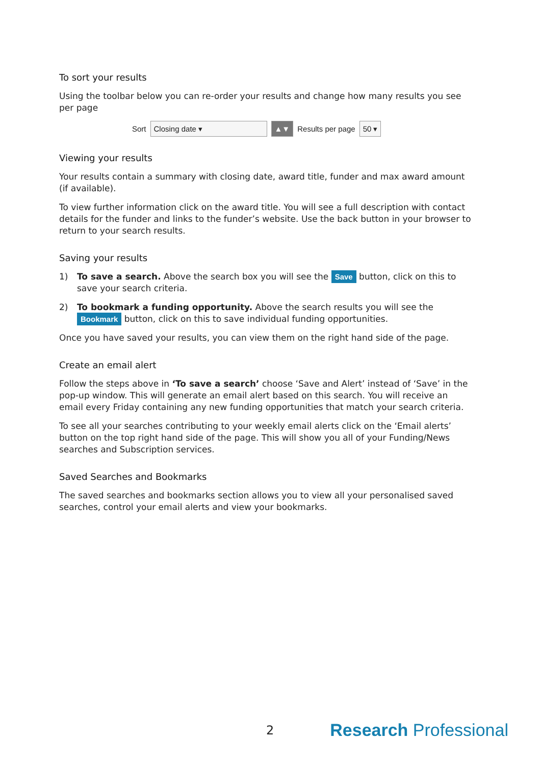To sort your results
Using the toolbar below you can re-order your results and change how many results you see per page
Sort Closing date ▾ ▲▼ Results per page 50 ▾
Viewing your results
Your results contain a summary with closing date, award title, funder and max award amount (if available).
To view further information click on the award title. You will see a full description with contact details for the funder and links to the funder’s website. Use the back button in your browser to return to your search results.
Saving your results
1) To save a search. Above the search box you will see the Save button, click on this to save your search criteria.
2) To bookmark a funding opportunity. Above the search results you will see the Bookmark button, click on this to save individual funding opportunities.
Once you have saved your results, you can view them on the right hand side of the page.
Create an email alert
Follow the steps above in ‘To save a search’ choose ‘Save and Alert’ instead of ‘Save’ in the pop-up window. This will generate an email alert based on this search. You will receive an email every Friday containing any new funding opportunities that match your search criteria.
To see all your searches contributing to your weekly email alerts click on the ‘Email alerts’ button on the top right hand side of the page. This will show you all of your Funding/News searches and Subscription services.
Saved Searches and Bookmarks
The saved searches and bookmarks section allows you to view all your personalised saved searches, control your email alerts and view your bookmarks.
2 Research Professional